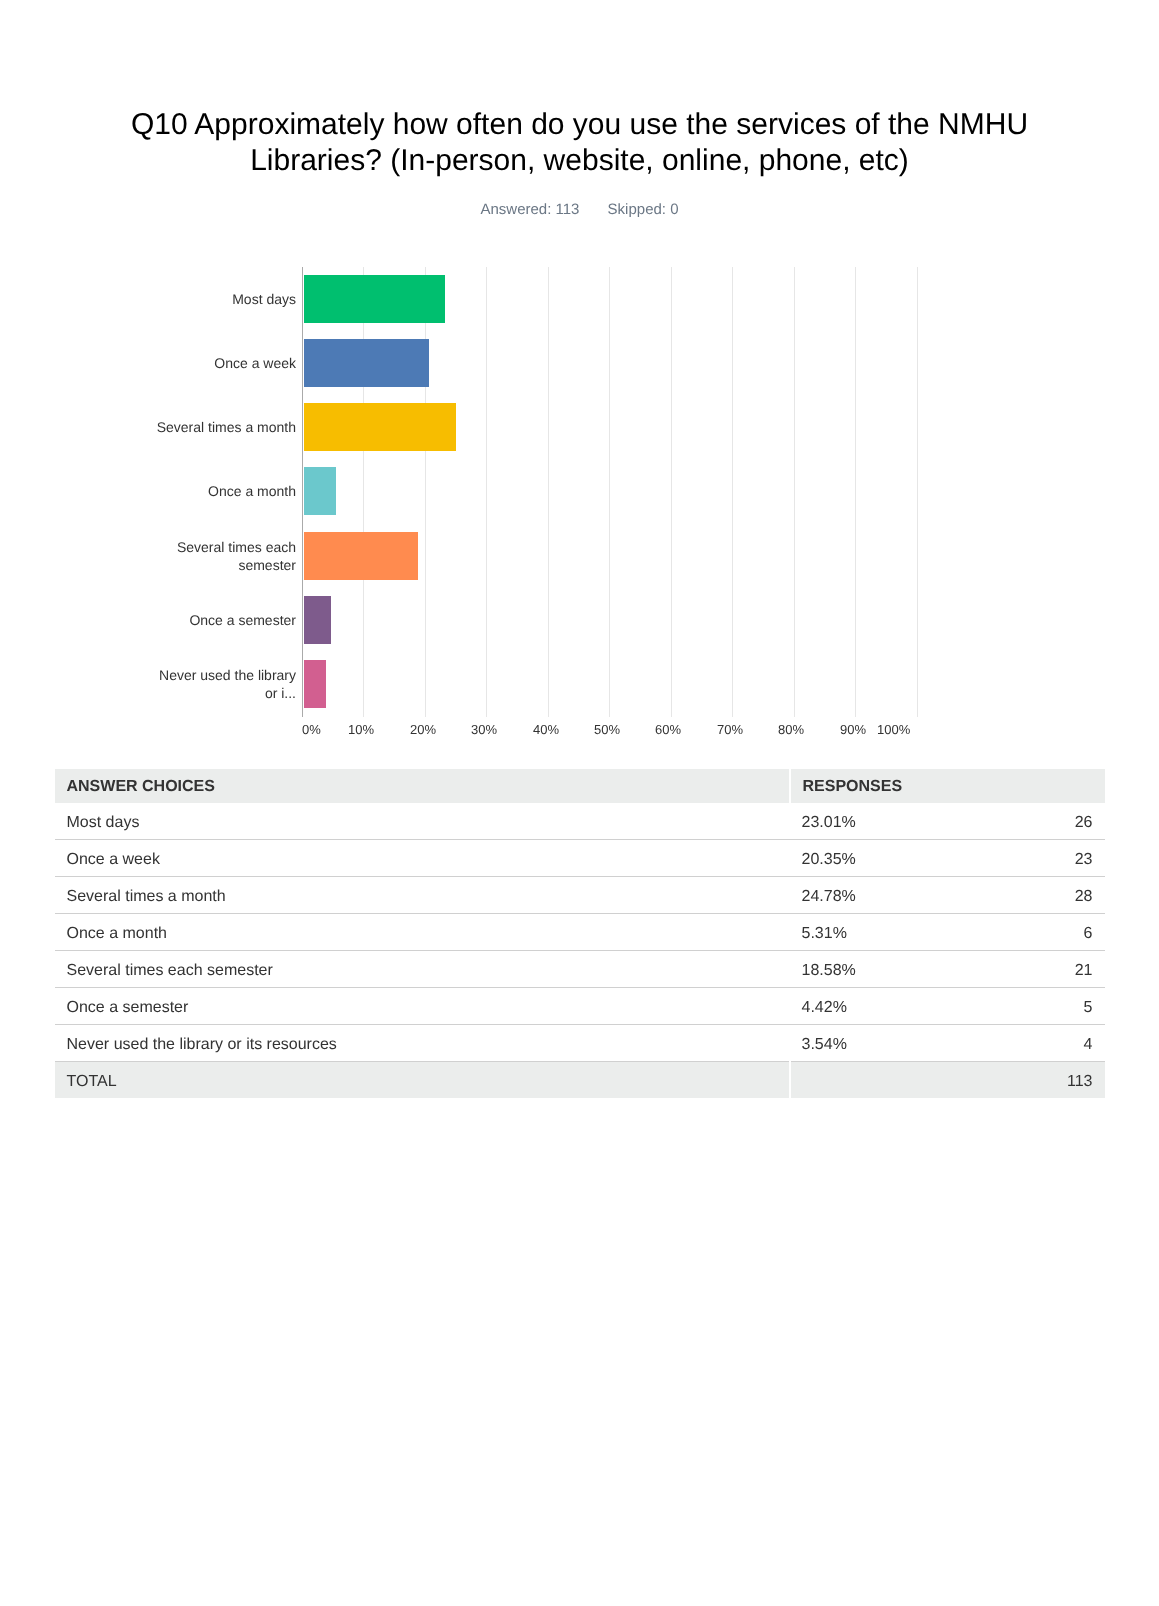Q10 Approximately how often do you use the services of the NMHU Libraries? (In-person, website, online, phone, etc)
Answered: 113 Skipped: 0
Most days
Once a week
Several times a month
Once a month
Several times each semester
Once a semester
Never used the library or i...
0% 10% 20% 30% 40% 50% 60% 70% 80% 90% 100%
| ANSWER CHOICES | RESPONSES | |
| --- | --- | --- |
| Most days | 23.01% | 26 |
| Once a week | 20.35% | 23 |
| Several times a month | 24.78% | 28 |
| Once a month | 5.31% | 6 |
| Several times each semester | 18.58% | 21 |
| Once a semester | 4.42% | 5 |
| Never used the library or its resources | 3.54% | 4 |
| TOTAL | | 113 |